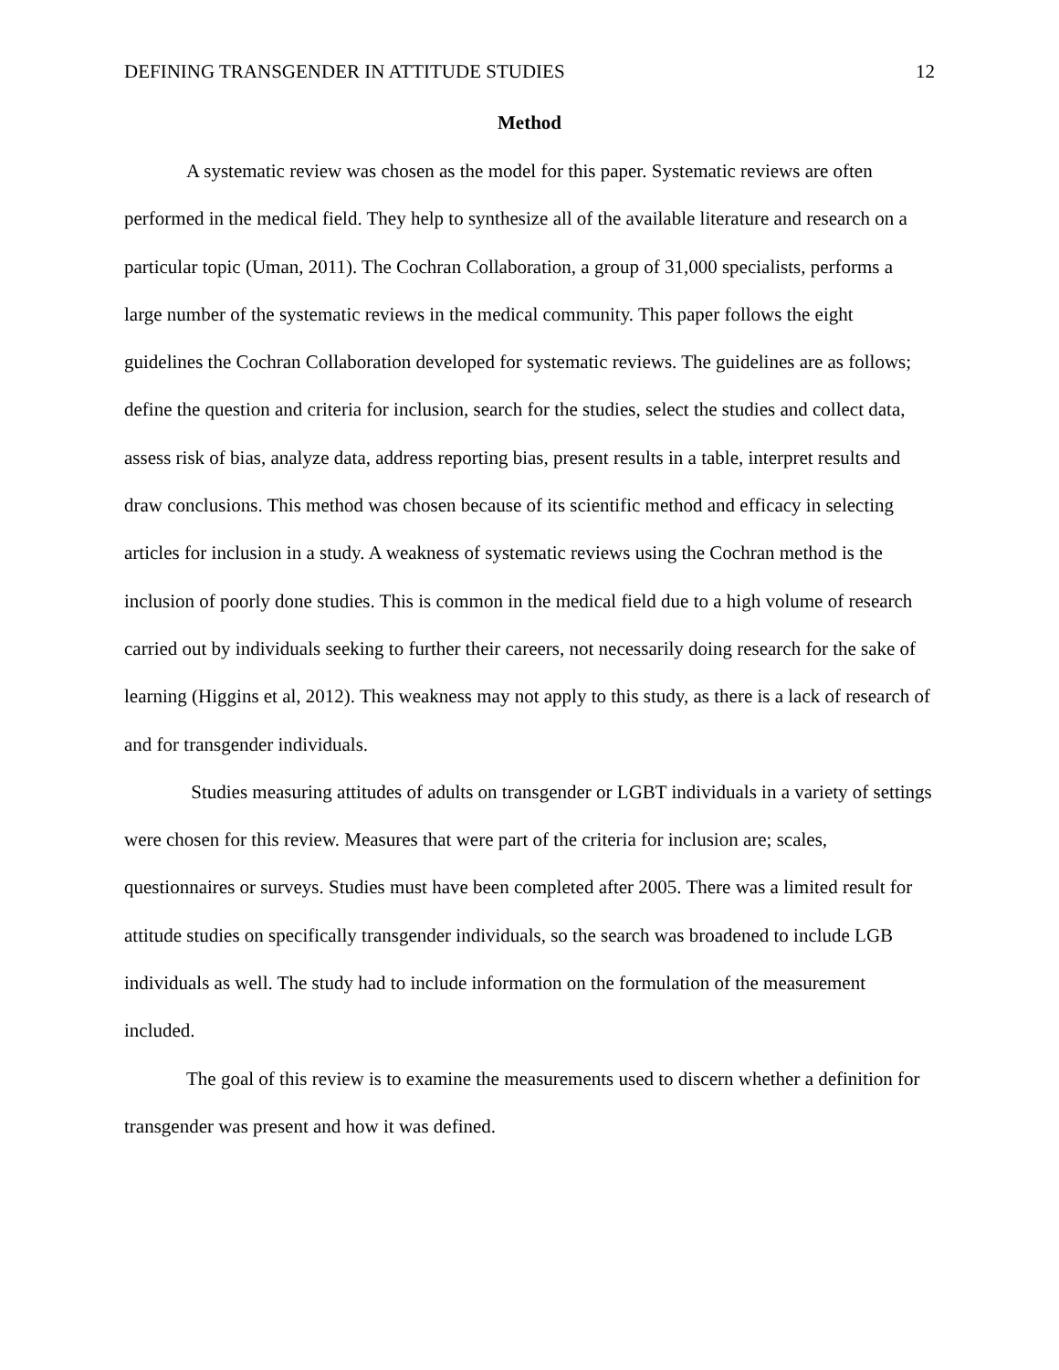DEFINING TRANSGENDER IN ATTITUDE STUDIES 12
Method
A systematic review was chosen as the model for this paper. Systematic reviews are often performed in the medical field. They help to synthesize all of the available literature and research on a particular topic (Uman, 2011). The Cochran Collaboration, a group of 31,000 specialists, performs a large number of the systematic reviews in the medical community. This paper follows the eight guidelines the Cochran Collaboration developed for systematic reviews. The guidelines are as follows; define the question and criteria for inclusion, search for the studies, select the studies and collect data, assess risk of bias, analyze data, address reporting bias, present results in a table, interpret results and draw conclusions. This method was chosen because of its scientific method and efficacy in selecting articles for inclusion in a study. A weakness of systematic reviews using the Cochran method is the inclusion of poorly done studies. This is common in the medical field due to a high volume of research carried out by individuals seeking to further their careers, not necessarily doing research for the sake of learning (Higgins et al, 2012). This weakness may not apply to this study, as there is a lack of research of and for transgender individuals.
Studies measuring attitudes of adults on transgender or LGBT individuals in a variety of settings were chosen for this review. Measures that were part of the criteria for inclusion are; scales, questionnaires or surveys. Studies must have been completed after 2005. There was a limited result for attitude studies on specifically transgender individuals, so the search was broadened to include LGB individuals as well. The study had to include information on the formulation of the measurement included.
The goal of this review is to examine the measurements used to discern whether a definition for transgender was present and how it was defined.